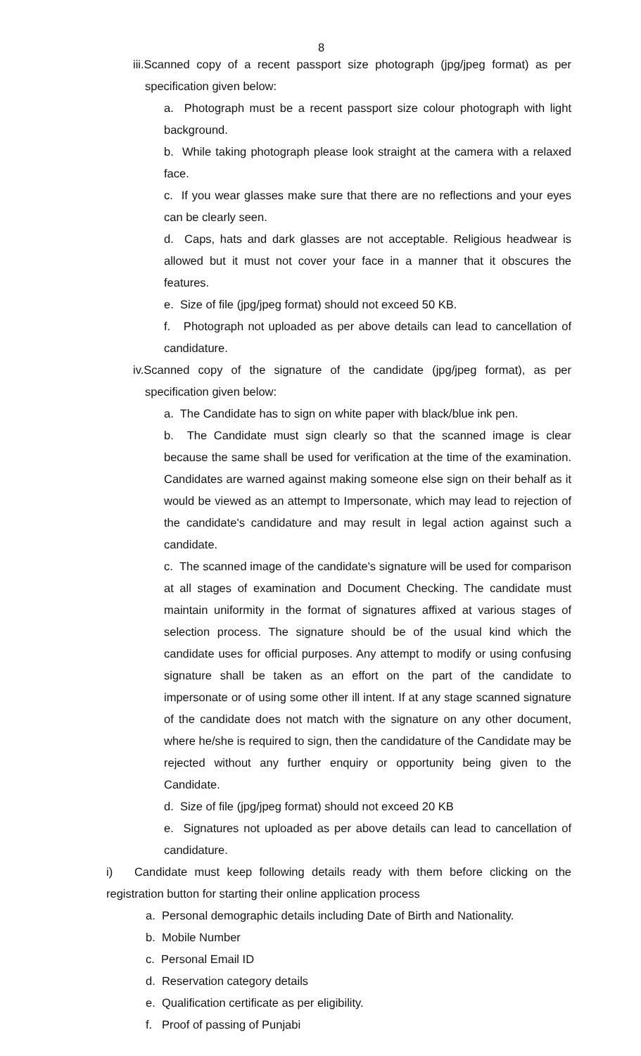8
iii.Scanned copy of a recent passport size photograph (jpg/jpeg format) as per specification given below:
a. Photograph must be a recent passport size colour photograph with light background.
b. While taking photograph please look straight at the camera with a relaxed face.
c. If you wear glasses make sure that there are no reflections and your eyes can be clearly seen.
d. Caps, hats and dark glasses are not acceptable. Religious headwear is allowed but it must not cover your face in a manner that it obscures the features.
e. Size of file (jpg/jpeg format) should not exceed 50 KB.
f. Photograph not uploaded as per above details can lead to cancellation of candidature.
iv.Scanned copy of the signature of the candidate (jpg/jpeg format), as per specification given below:
a. The Candidate has to sign on white paper with black/blue ink pen.
b. The Candidate must sign clearly so that the scanned image is clear because the same shall be used for verification at the time of the examination. Candidates are warned against making someone else sign on their behalf as it would be viewed as an attempt to Impersonate, which may lead to rejection of the candidate's candidature and may result in legal action against such a candidate.
c. The scanned image of the candidate's signature will be used for comparison at all stages of examination and Document Checking. The candidate must maintain uniformity in the format of signatures affixed at various stages of selection process. The signature should be of the usual kind which the candidate uses for official purposes. Any attempt to modify or using confusing signature shall be taken as an effort on the part of the candidate to impersonate or of using some other ill intent. If at any stage scanned signature of the candidate does not match with the signature on any other document, where he/she is required to sign, then the candidature of the Candidate may be rejected without any further enquiry or opportunity being given to the Candidate.
d. Size of file (jpg/jpeg format) should not exceed 20 KB
e. Signatures not uploaded as per above details can lead to cancellation of candidature.
i) Candidate must keep following details ready with them before clicking on the registration button for starting their online application process
a. Personal demographic details including Date of Birth and Nationality.
b. Mobile Number
c. Personal Email ID
d. Reservation category details
e. Qualification certificate as per eligibility.
f. Proof of passing of Punjabi